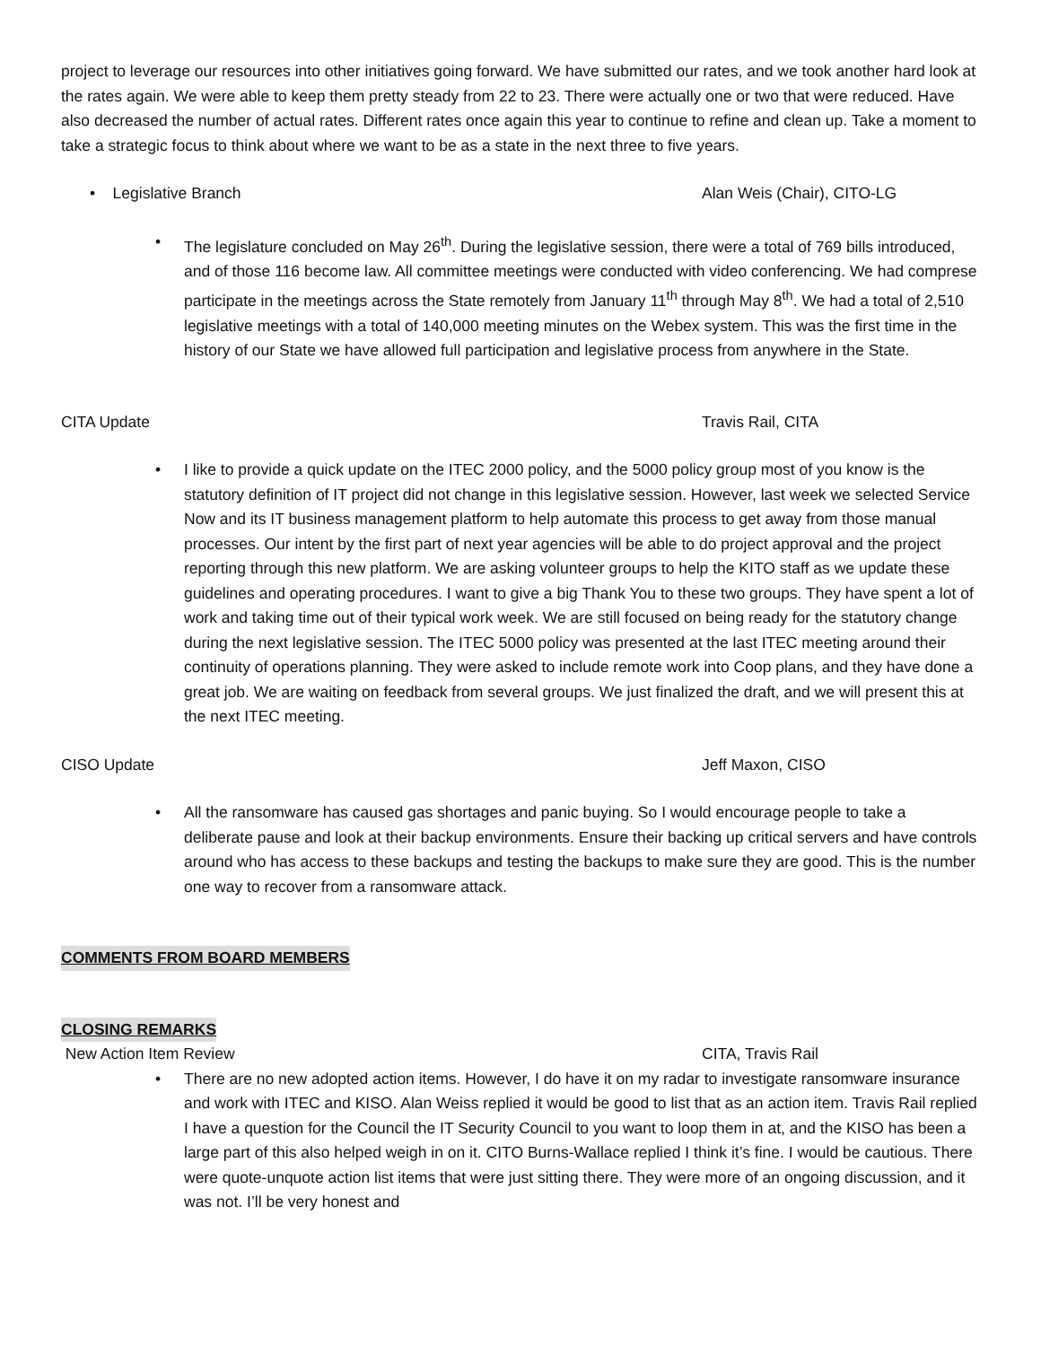project to leverage our resources into other initiatives going forward. We have submitted our rates, and we took another hard look at the rates again. We were able to keep them pretty steady from 22 to 23. There were actually one or two that were reduced. Have also decreased the number of actual rates. Different rates once again this year to continue to refine and clean up. Take a moment to take a strategic focus to think about where we want to be as a state in the next three to five years.
• Legislative Branch Alan Weis (Chair), CITO-LG
• The legislature concluded on May 26<sup>th</sup>. During the legislative session, there were a total of 769 bills introduced, and of those 116 become law. All committee meetings were conducted with video conferencing. We had comprese participate in the meetings across the State remotely from January 11<sup>th</sup> through May 8<sup>th</sup>. We had a total of 2,510 legislative meetings with a total of 140,000 meeting minutes on the Webex system. This was the first time in the history of our State we have allowed full participation and legislative process from anywhere in the State.
CITA Update Travis Rail, CITA
• I like to provide a quick update on the ITEC 2000 policy, and the 5000 policy group most of you know is the statutory definition of IT project did not change in this legislative session. However, last week we selected Service Now and its IT business management platform to help automate this process to get away from those manual processes. Our intent by the first part of next year agencies will be able to do project approval and the project reporting through this new platform. We are asking volunteer groups to help the KITO staff as we update these guidelines and operating procedures. I want to give a big Thank You to these two groups. They have spent a lot of work and taking time out of their typical work week. We are still focused on being ready for the statutory change during the next legislative session. The ITEC 5000 policy was presented at the last ITEC meeting around their continuity of operations planning. They were asked to include remote work into Coop plans, and they have done a great job. We are waiting on feedback from several groups. We just finalized the draft, and we will present this at the next ITEC meeting.
CISO Update Jeff Maxon, CISO
• All the ransomware has caused gas shortages and panic buying. So I would encourage people to take a deliberate pause and look at their backup environments. Ensure their backing up critical servers and have controls around who has access to these backups and testing the backups to make sure they are good. This is the number one way to recover from a ransomware attack.
COMMENTS FROM BOARD MEMBERS CLOSING REMARKS
New Action Item Review CITA, Travis Rail
• There are no new adopted action items. However, I do have it on my radar to investigate ransomware insurance and work with ITEC and KISO. Alan Weiss replied it would be good to list that as an action item. Travis Rail replied I have a question for the Council the IT Security Council to you want to loop them in at, and the KISO has been a large part of this also helped weigh in on it. CITO Burns-Wallace replied I think it’s fine. I would be cautious. There were quote-unquote action list items that were just sitting there. They were more of an ongoing discussion, and it was not. I’ll be very honest and